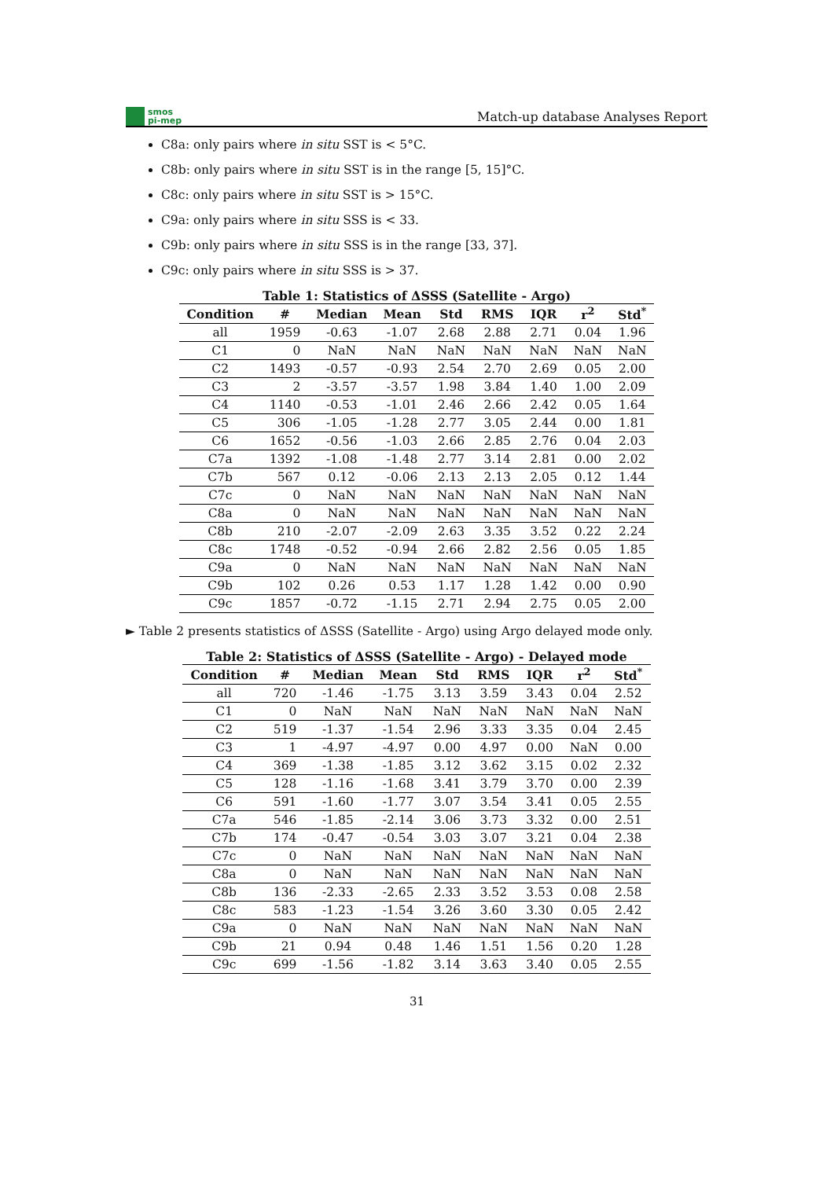smos
pi-mep
Match-up database Analyses Report
C8a: only pairs where in situ SST is < 5°C.
C8b: only pairs where in situ SST is in the range [5, 15]°C.
C8c: only pairs where in situ SST is > 15°C.
C9a: only pairs where in situ SSS is < 33.
C9b: only pairs where in situ SSS is in the range [33, 37].
C9c: only pairs where in situ SSS is > 37.
Table 1: Statistics of ΔSSS (Satellite - Argo)
| Condition | # | Median | Mean | Std | RMS | IQR | r<sup>2</sup> | Std<sup>*</sup> |
| --- | --- | --- | --- | --- | --- | --- | --- | --- |
| all | 1959 | -0.63 | -1.07 | 2.68 | 2.88 | 2.71 | 0.04 | 1.96 |
| C1 | 0 | NaN | NaN | NaN | NaN | NaN | NaN | NaN |
| C2 | 1493 | -0.57 | -0.93 | 2.54 | 2.70 | 2.69 | 0.05 | 2.00 |
| C3 | 2 | -3.57 | -3.57 | 1.98 | 3.84 | 1.40 | 1.00 | 2.09 |
| C4 | 1140 | -0.53 | -1.01 | 2.46 | 2.66 | 2.42 | 0.05 | 1.64 |
| C5 | 306 | -1.05 | -1.28 | 2.77 | 3.05 | 2.44 | 0.00 | 1.81 |
| C6 | 1652 | -0.56 | -1.03 | 2.66 | 2.85 | 2.76 | 0.04 | 2.03 |
| C7a | 1392 | -1.08 | -1.48 | 2.77 | 3.14 | 2.81 | 0.00 | 2.02 |
| C7b | 567 | 0.12 | -0.06 | 2.13 | 2.13 | 2.05 | 0.12 | 1.44 |
| C7c | 0 | NaN | NaN | NaN | NaN | NaN | NaN | NaN |
| C8a | 0 | NaN | NaN | NaN | NaN | NaN | NaN | NaN |
| C8b | 210 | -2.07 | -2.09 | 2.63 | 3.35 | 3.52 | 0.22 | 2.24 |
| C8c | 1748 | -0.52 | -0.94 | 2.66 | 2.82 | 2.56 | 0.05 | 1.85 |
| C9a | 0 | NaN | NaN | NaN | NaN | NaN | NaN | NaN |
| C9b | 102 | 0.26 | 0.53 | 1.17 | 1.28 | 1.42 | 0.00 | 0.90 |
| C9c | 1857 | -0.72 | -1.15 | 2.71 | 2.94 | 2.75 | 0.05 | 2.00 |
► Table 2 presents statistics of ΔSSS (Satellite - Argo) using Argo delayed mode only.
Table 2: Statistics of ΔSSS (Satellite - Argo) - Delayed mode
| Condition | # | Median | Mean | Std | RMS | IQR | r<sup>2</sup> | Std<sup>*</sup> |
| --- | --- | --- | --- | --- | --- | --- | --- | --- |
| all | 720 | -1.46 | -1.75 | 3.13 | 3.59 | 3.43 | 0.04 | 2.52 |
| C1 | 0 | NaN | NaN | NaN | NaN | NaN | NaN | NaN |
| C2 | 519 | -1.37 | -1.54 | 2.96 | 3.33 | 3.35 | 0.04 | 2.45 |
| C3 | 1 | -4.97 | -4.97 | 0.00 | 4.97 | 0.00 | NaN | 0.00 |
| C4 | 369 | -1.38 | -1.85 | 3.12 | 3.62 | 3.15 | 0.02 | 2.32 |
| C5 | 128 | -1.16 | -1.68 | 3.41 | 3.79 | 3.70 | 0.00 | 2.39 |
| C6 | 591 | -1.60 | -1.77 | 3.07 | 3.54 | 3.41 | 0.05 | 2.55 |
| C7a | 546 | -1.85 | -2.14 | 3.06 | 3.73 | 3.32 | 0.00 | 2.51 |
| C7b | 174 | -0.47 | -0.54 | 3.03 | 3.07 | 3.21 | 0.04 | 2.38 |
| C7c | 0 | NaN | NaN | NaN | NaN | NaN | NaN | NaN |
| C8a | 0 | NaN | NaN | NaN | NaN | NaN | NaN | NaN |
| C8b | 136 | -2.33 | -2.65 | 2.33 | 3.52 | 3.53 | 0.08 | 2.58 |
| C8c | 583 | -1.23 | -1.54 | 3.26 | 3.60 | 3.30 | 0.05 | 2.42 |
| C9a | 0 | NaN | NaN | NaN | NaN | NaN | NaN | NaN |
| C9b | 21 | 0.94 | 0.48 | 1.46 | 1.51 | 1.56 | 0.20 | 1.28 |
| C9c | 699 | -1.56 | -1.82 | 3.14 | 3.63 | 3.40 | 0.05 | 2.55 |
31